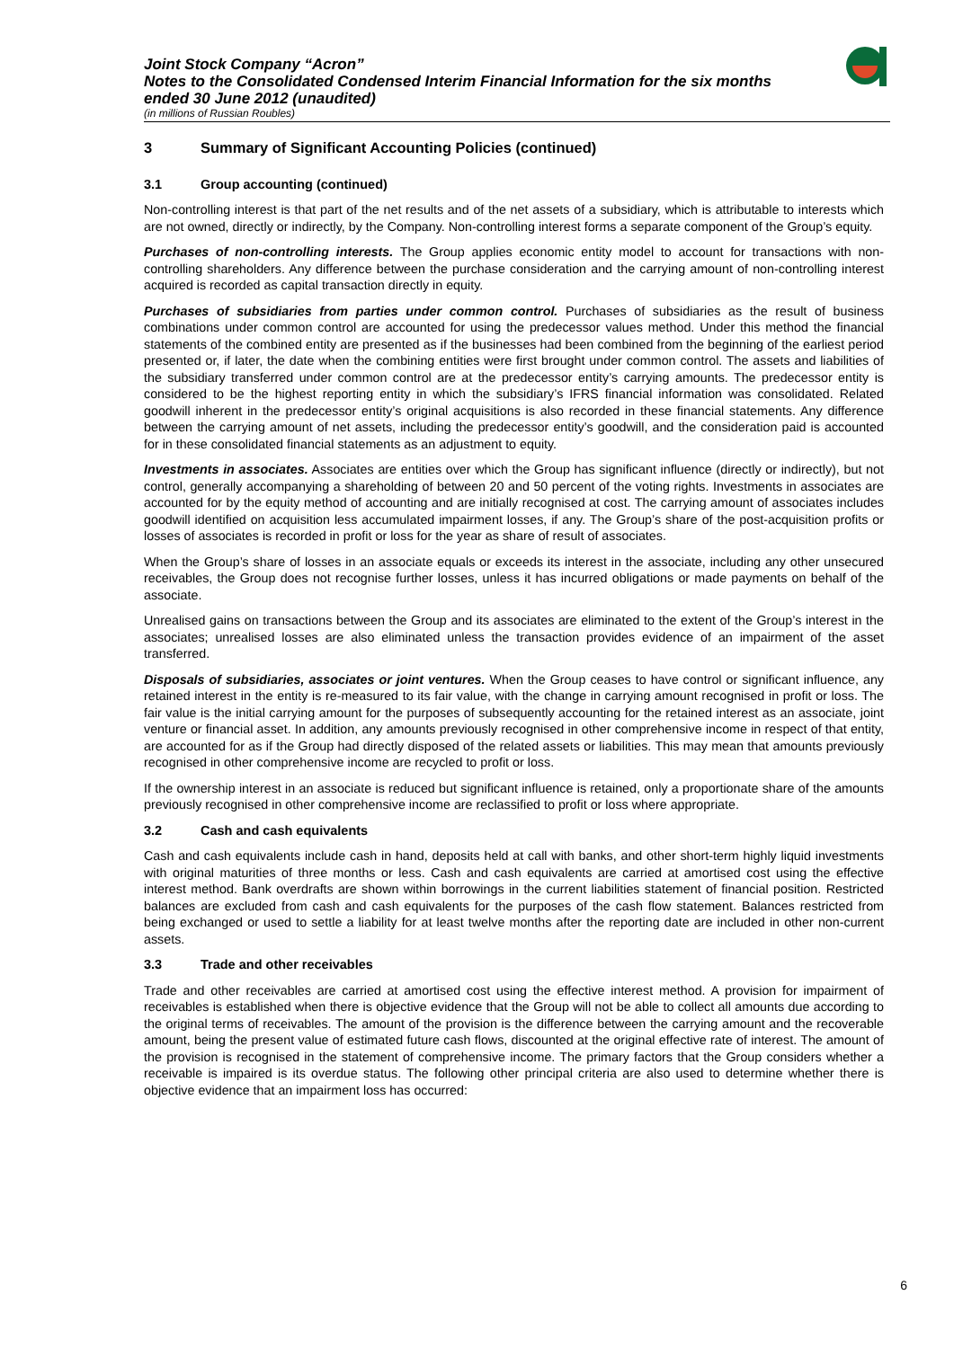Joint Stock Company “Acron”
Notes to the Consolidated Condensed Interim Financial Information for the six months ended 30 June 2012 (unaudited)
(in millions of Russian Roubles)
3 Summary of Significant Accounting Policies (continued)
3.1 Group accounting (continued)
Non-controlling interest is that part of the net results and of the net assets of a subsidiary, which is attributable to interests which are not owned, directly or indirectly, by the Company. Non-controlling interest forms a separate component of the Group’s equity.
Purchases of non-controlling interests. The Group applies economic entity model to account for transactions with non-controlling shareholders. Any difference between the purchase consideration and the carrying amount of non-controlling interest acquired is recorded as capital transaction directly in equity.
Purchases of subsidiaries from parties under common control. Purchases of subsidiaries as the result of business combinations under common control are accounted for using the predecessor values method. Under this method the financial statements of the combined entity are presented as if the businesses had been combined from the beginning of the earliest period presented or, if later, the date when the combining entities were first brought under common control. The assets and liabilities of the subsidiary transferred under common control are at the predecessor entity’s carrying amounts. The predecessor entity is considered to be the highest reporting entity in which the subsidiary’s IFRS financial information was consolidated. Related goodwill inherent in the predecessor entity’s original acquisitions is also recorded in these financial statements. Any difference between the carrying amount of net assets, including the predecessor entity’s goodwill, and the consideration paid is accounted for in these consolidated financial statements as an adjustment to equity.
Investments in associates. Associates are entities over which the Group has significant influence (directly or indirectly), but not control, generally accompanying a shareholding of between 20 and 50 percent of the voting rights. Investments in associates are accounted for by the equity method of accounting and are initially recognised at cost. The carrying amount of associates includes goodwill identified on acquisition less accumulated impairment losses, if any. The Group’s share of the post-acquisition profits or losses of associates is recorded in profit or loss for the year as share of result of associates.
When the Group’s share of losses in an associate equals or exceeds its interest in the associate, including any other unsecured receivables, the Group does not recognise further losses, unless it has incurred obligations or made payments on behalf of the associate.
Unrealised gains on transactions between the Group and its associates are eliminated to the extent of the Group’s interest in the associates; unrealised losses are also eliminated unless the transaction provides evidence of an impairment of the asset transferred.
Disposals of subsidiaries, associates or joint ventures. When the Group ceases to have control or significant influence, any retained interest in the entity is re-measured to its fair value, with the change in carrying amount recognised in profit or loss. The fair value is the initial carrying amount for the purposes of subsequently accounting for the retained interest as an associate, joint venture or financial asset. In addition, any amounts previously recognised in other comprehensive income in respect of that entity, are accounted for as if the Group had directly disposed of the related assets or liabilities. This may mean that amounts previously recognised in other comprehensive income are recycled to profit or loss.
If the ownership interest in an associate is reduced but significant influence is retained, only a proportionate share of the amounts previously recognised in other comprehensive income are reclassified to profit or loss where appropriate.
3.2 Cash and cash equivalents
Cash and cash equivalents include cash in hand, deposits held at call with banks, and other short-term highly liquid investments with original maturities of three months or less. Cash and cash equivalents are carried at amortised cost using the effective interest method. Bank overdrafts are shown within borrowings in the current liabilities statement of financial position. Restricted balances are excluded from cash and cash equivalents for the purposes of the cash flow statement. Balances restricted from being exchanged or used to settle a liability for at least twelve months after the reporting date are included in other non-current assets.
3.3 Trade and other receivables
Trade and other receivables are carried at amortised cost using the effective interest method. A provision for impairment of receivables is established when there is objective evidence that the Group will not be able to collect all amounts due according to the original terms of receivables. The amount of the provision is the difference between the carrying amount and the recoverable amount, being the present value of estimated future cash flows, discounted at the original effective rate of interest. The amount of the provision is recognised in the statement of comprehensive income. The primary factors that the Group considers whether a receivable is impaired is its overdue status. The following other principal criteria are also used to determine whether there is objective evidence that an impairment loss has occurred:
6